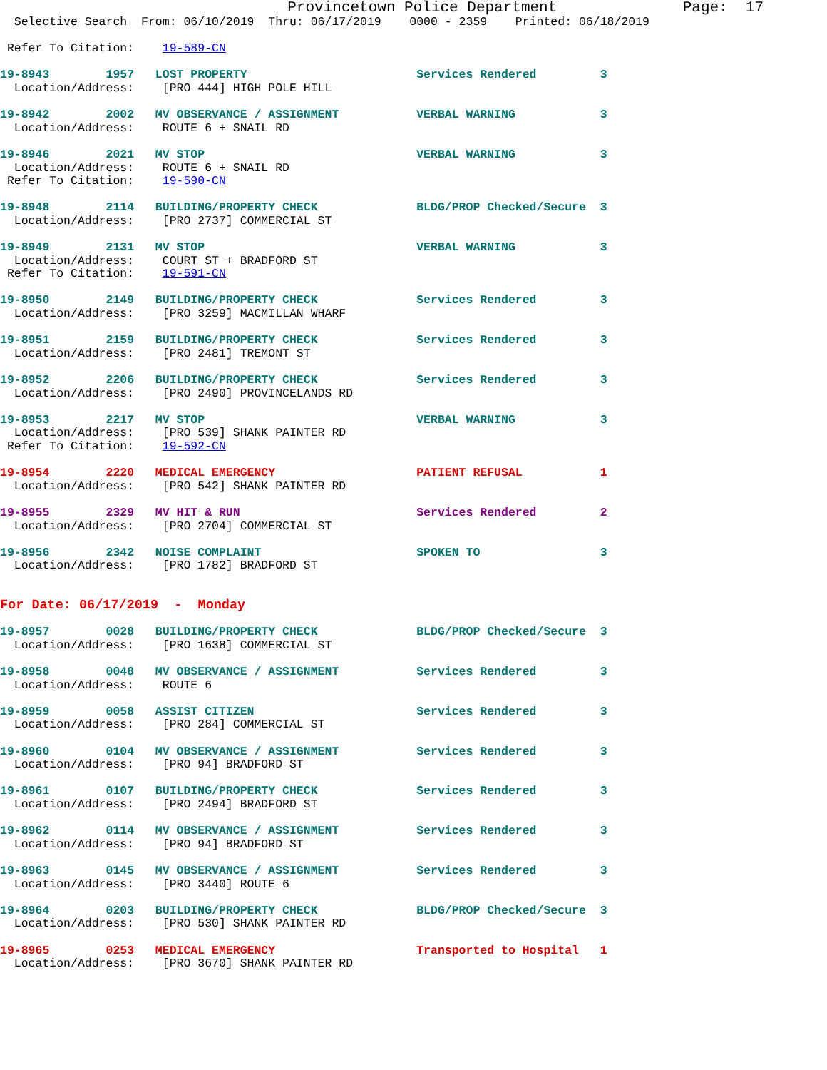Provincetown Police Department              Page:  17
  Selective Search  From: 06/10/2019  Thru: 06/17/2019    0000 - 2359    Printed: 06/18/2019

 Refer To Citation:    19-589-CN

19-8943        1957   LOST PROPERTY                        Services Rendered         3
  Location/Address:    [PRO 444] HIGH POLE HILL

19-8942        2002   MV OBSERVANCE / ASSIGNMENT           VERBAL WARNING            3
  Location/Address:    ROUTE 6 + SNAIL RD

19-8946        2021   MV STOP                              VERBAL WARNING            3
  Location/Address:    ROUTE 6 + SNAIL RD
 Refer To Citation:    19-590-CN

19-8948        2114   BUILDING/PROPERTY CHECK              BLDG/PROP Checked/Secure  3
  Location/Address:    [PRO 2737] COMMERCIAL ST

19-8949        2131   MV STOP                              VERBAL WARNING            3
  Location/Address:    COURT ST + BRADFORD ST
 Refer To Citation:    19-591-CN

19-8950        2149   BUILDING/PROPERTY CHECK              Services Rendered         3
  Location/Address:    [PRO 3259] MACMILLAN WHARF

19-8951        2159   BUILDING/PROPERTY CHECK              Services Rendered         3
  Location/Address:    [PRO 2481] TREMONT ST

19-8952        2206   BUILDING/PROPERTY CHECK              Services Rendered         3
  Location/Address:    [PRO 2490] PROVINCELANDS RD

19-8953        2217   MV STOP                              VERBAL WARNING            3
  Location/Address:    [PRO 539] SHANK PAINTER RD
 Refer To Citation:    19-592-CN

19-8954        2220   MEDICAL EMERGENCY                    PATIENT REFUSAL           1
  Location/Address:    [PRO 542] SHANK PAINTER RD

19-8955        2329   MV HIT & RUN                         Services Rendered         2
  Location/Address:    [PRO 2704] COMMERCIAL ST

19-8956        2342   NOISE COMPLAINT                      SPOKEN TO                 3
  Location/Address:    [PRO 1782] BRADFORD ST


For Date: 06/17/2019  -  Monday

19-8957        0028   BUILDING/PROPERTY CHECK              BLDG/PROP Checked/Secure  3
  Location/Address:    [PRO 1638] COMMERCIAL ST

19-8958        0048   MV OBSERVANCE / ASSIGNMENT           Services Rendered         3
  Location/Address:    ROUTE 6

19-8959        0058   ASSIST CITIZEN                       Services Rendered         3
  Location/Address:    [PRO 284] COMMERCIAL ST

19-8960        0104   MV OBSERVANCE / ASSIGNMENT           Services Rendered         3
  Location/Address:    [PRO 94] BRADFORD ST

19-8961        0107   BUILDING/PROPERTY CHECK              Services Rendered         3
  Location/Address:    [PRO 2494] BRADFORD ST

19-8962        0114   MV OBSERVANCE / ASSIGNMENT           Services Rendered         3
  Location/Address:    [PRO 94] BRADFORD ST

19-8963        0145   MV OBSERVANCE / ASSIGNMENT           Services Rendered         3
  Location/Address:    [PRO 3440] ROUTE 6

19-8964        0203   BUILDING/PROPERTY CHECK              BLDG/PROP Checked/Secure  3
  Location/Address:    [PRO 530] SHANK PAINTER RD

19-8965        0253   MEDICAL EMERGENCY                    Transported to Hospital   1
  Location/Address:    [PRO 3670] SHANK PAINTER RD